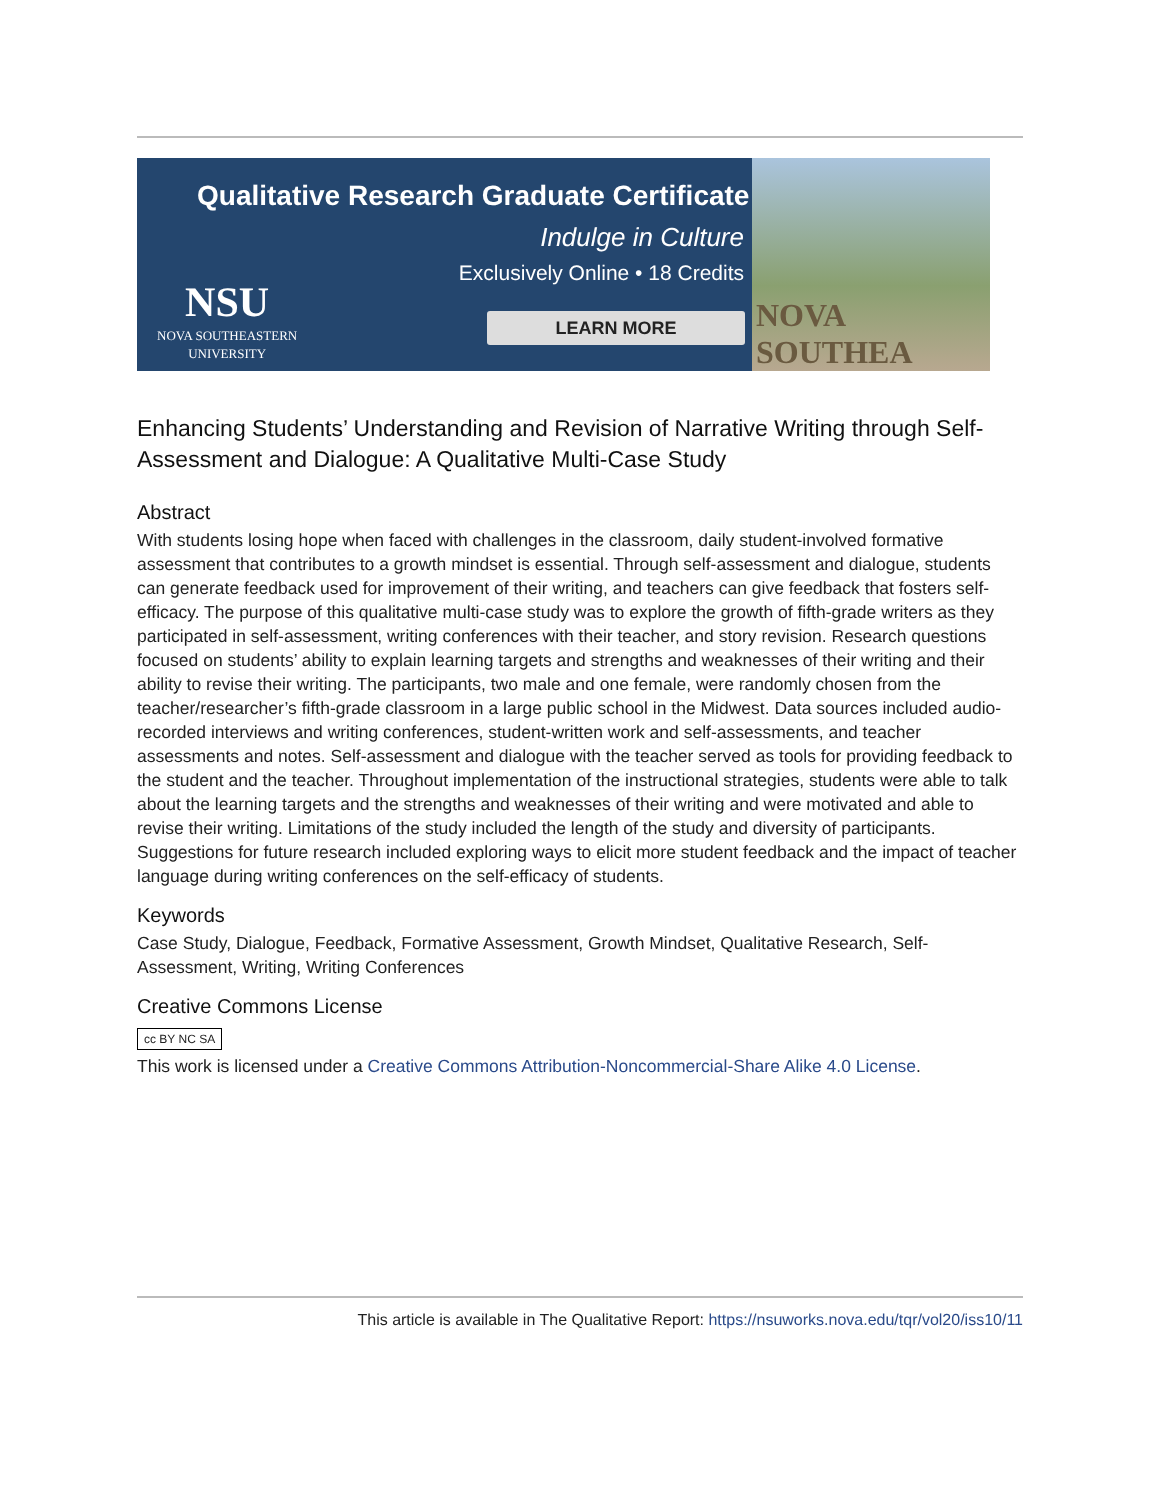Qualitative Research Graduate Certificate
Indulge in Culture
Exclusively Online • 18 Credits
NSU
NOVA SOUTHEASTERN
UNIVERSITY
LEARN MORE
NOVA SOUTHEA
Enhancing Students’ Understanding and Revision of Narrative Writing through Self-Assessment and Dialogue: A Qualitative Multi-Case Study
Abstract
With students losing hope when faced with challenges in the classroom, daily student-involved formative assessment that contributes to a growth mindset is essential. Through self-assessment and dialogue, students can generate feedback used for improvement of their writing, and teachers can give feedback that fosters self-efficacy. The purpose of this qualitative multi-case study was to explore the growth of fifth-grade writers as they participated in self-assessment, writing conferences with their teacher, and story revision. Research questions focused on students’ ability to explain learning targets and strengths and weaknesses of their writing and their ability to revise their writing. The participants, two male and one female, were randomly chosen from the teacher/researcher’s fifth-grade classroom in a large public school in the Midwest. Data sources included audio-recorded interviews and writing conferences, student-written work and self-assessments, and teacher assessments and notes. Self-assessment and dialogue with the teacher served as tools for providing feedback to the student and the teacher. Throughout implementation of the instructional strategies, students were able to talk about the learning targets and the strengths and weaknesses of their writing and were motivated and able to revise their writing. Limitations of the study included the length of the study and diversity of participants. Suggestions for future research included exploring ways to elicit more student feedback and the impact of teacher language during writing conferences on the self-efficacy of students.
Keywords
Case Study, Dialogue, Feedback, Formative Assessment, Growth Mindset, Qualitative Research, Self-Assessment, Writing, Writing Conferences
Creative Commons License
cc BY NC SA
This work is licensed under a Creative Commons Attribution-Noncommercial-Share Alike 4.0 License.
This article is available in The Qualitative Report: https://nsuworks.nova.edu/tqr/vol20/iss10/11